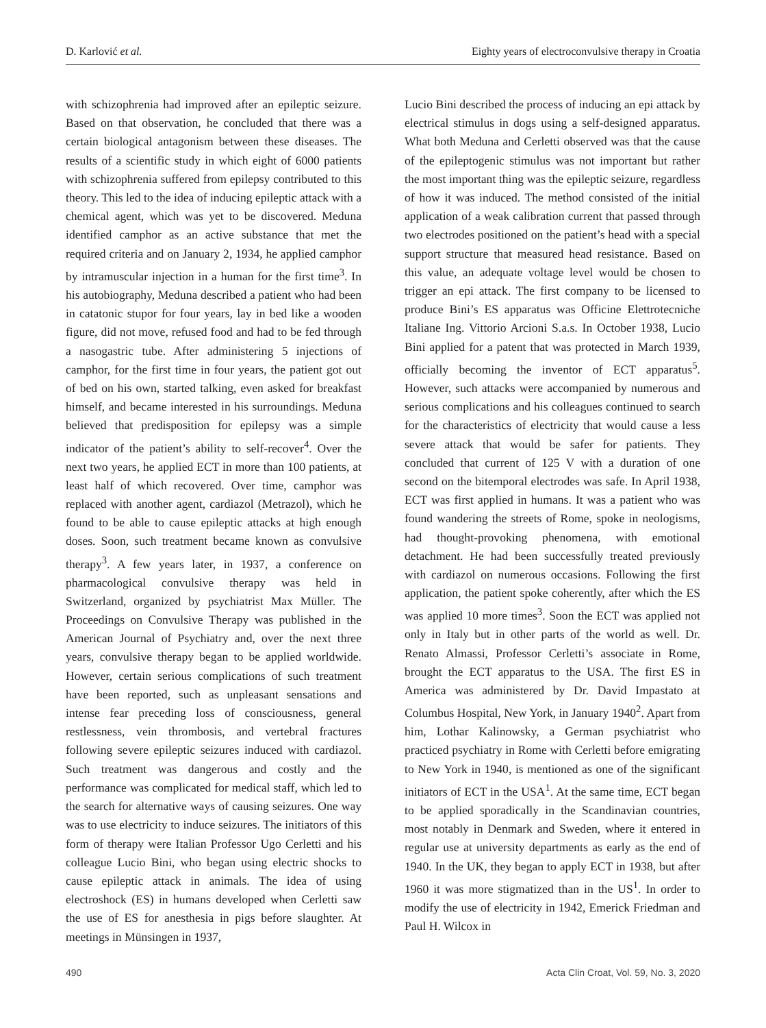D. Karlović et al. Eighty years of electroconvulsive therapy in Croatia
with schizophrenia had improved after an epileptic seizure. Based on that observation, he concluded that there was a certain biological antagonism between these diseases. The results of a scientific study in which eight of 6000 patients with schizophrenia suffered from epilepsy contributed to this theory. This led to the idea of inducing epileptic attack with a chemical agent, which was yet to be discovered. Meduna identified camphor as an active substance that met the required criteria and on January 2, 1934, he applied camphor by intramuscular injection in a human for the first time<sup>3</sup>. In his autobiography, Meduna described a patient who had been in catatonic stupor for four years, lay in bed like a wooden figure, did not move, refused food and had to be fed through a nasogastric tube. After administering 5 injections of camphor, for the first time in four years, the patient got out of bed on his own, started talking, even asked for breakfast himself, and became interested in his surroundings. Meduna believed that predisposition for epilepsy was a simple indicator of the patient’s ability to self-recover<sup>4</sup>. Over the next two years, he applied ECT in more than 100 patients, at least half of which recovered. Over time, camphor was replaced with another agent, cardiazol (Metrazol), which he found to be able to cause epileptic attacks at high enough doses. Soon, such treatment became known as convulsive therapy<sup>3</sup>. A few years later, in 1937, a conference on pharmacological convulsive therapy was held in Switzerland, organized by psychiatrist Max Müller. The Proceedings on Convulsive Therapy was published in the American Journal of Psychiatry and, over the next three years, convulsive therapy began to be applied worldwide. However, certain serious complications of such treatment have been reported, such as unpleasant sensations and intense fear preceding loss of consciousness, general restlessness, vein thrombosis, and vertebral fractures following severe epileptic seizures induced with cardiazol. Such treatment was dangerous and costly and the performance was complicated for medical staff, which led to the search for alternative ways of causing seizures. One way was to use electricity to induce seizures. The initiators of this form of therapy were Italian Professor Ugo Cerletti and his colleague Lucio Bini, who began using electric shocks to cause epileptic attack in animals. The idea of using electroshock (ES) in humans developed when Cerletti saw the use of ES for anesthesia in pigs before slaughter. At meetings in Münsingen in 1937,
Lucio Bini described the process of inducing an epi attack by electrical stimulus in dogs using a self-designed apparatus. What both Meduna and Cerletti observed was that the cause of the epileptogenic stimulus was not important but rather the most important thing was the epileptic seizure, regardless of how it was induced. The method consisted of the initial application of a weak calibration current that passed through two electrodes positioned on the patient’s head with a special support structure that measured head resistance. Based on this value, an adequate voltage level would be chosen to trigger an epi attack. The first company to be licensed to produce Bini’s ES apparatus was Officine Elettrotecniche Italiane Ing. Vittorio Arcioni S.a.s. In October 1938, Lucio Bini applied for a patent that was protected in March 1939, officially becoming the inventor of ECT apparatus<sup>5</sup>. However, such attacks were accompanied by numerous and serious complications and his colleagues continued to search for the characteristics of electricity that would cause a less severe attack that would be safer for patients. They concluded that current of 125 V with a duration of one second on the bitemporal electrodes was safe. In April 1938, ECT was first applied in humans. It was a patient who was found wandering the streets of Rome, spoke in neologisms, had thought-provoking phenomena, with emotional detachment. He had been successfully treated previously with cardiazol on numerous occasions. Following the first application, the patient spoke coherently, after which the ES was applied 10 more times<sup>3</sup>. Soon the ECT was applied not only in Italy but in other parts of the world as well. Dr. Renato Almassi, Professor Cerletti’s associate in Rome, brought the ECT apparatus to the USA. The first ES in America was administered by Dr. David Impastato at Columbus Hospital, New York, in January 1940<sup>2</sup>. Apart from him, Lothar Kalinowsky, a German psychiatrist who practiced psychiatry in Rome with Cerletti before emigrating to New York in 1940, is mentioned as one of the significant initiators of ECT in the USA<sup>1</sup>. At the same time, ECT began to be applied sporadically in the Scandinavian countries, most notably in Denmark and Sweden, where it entered in regular use at university departments as early as the end of 1940. In the UK, they began to apply ECT in 1938, but after 1960 it was more stigmatized than in the US<sup>1</sup>. In order to modify the use of electricity in 1942, Emerick Friedman and Paul H. Wilcox in
490 Acta Clin Croat, Vol. 59, No. 3, 2020